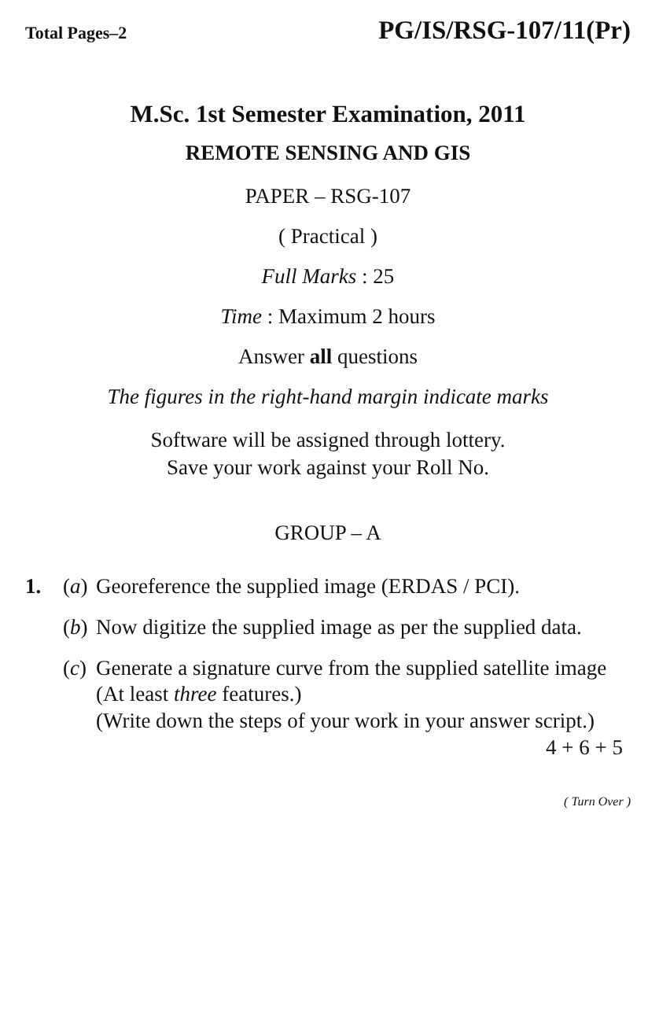Total Pages–2 PG/IS/RSG-107/11(Pr)
M.Sc. 1st Semester Examination, 2011
REMOTE SENSING AND GIS
PAPER – RSG-107
( Practical )
Full Marks : 25
Time : Maximum 2 hours
Answer all questions
The figures in the right-hand margin indicate marks
Software will be assigned through lottery.
Save your work against your Roll No.
GROUP – A
1. (a) Georeference the supplied image (ERDAS / PCI).
(b) Now digitize the supplied image as per the supplied data.
(c) Generate a signature curve from the supplied satellite image (At least three features.)
(Write down the steps of your work in your answer script.) 4 + 6 + 5
( Turn Over )